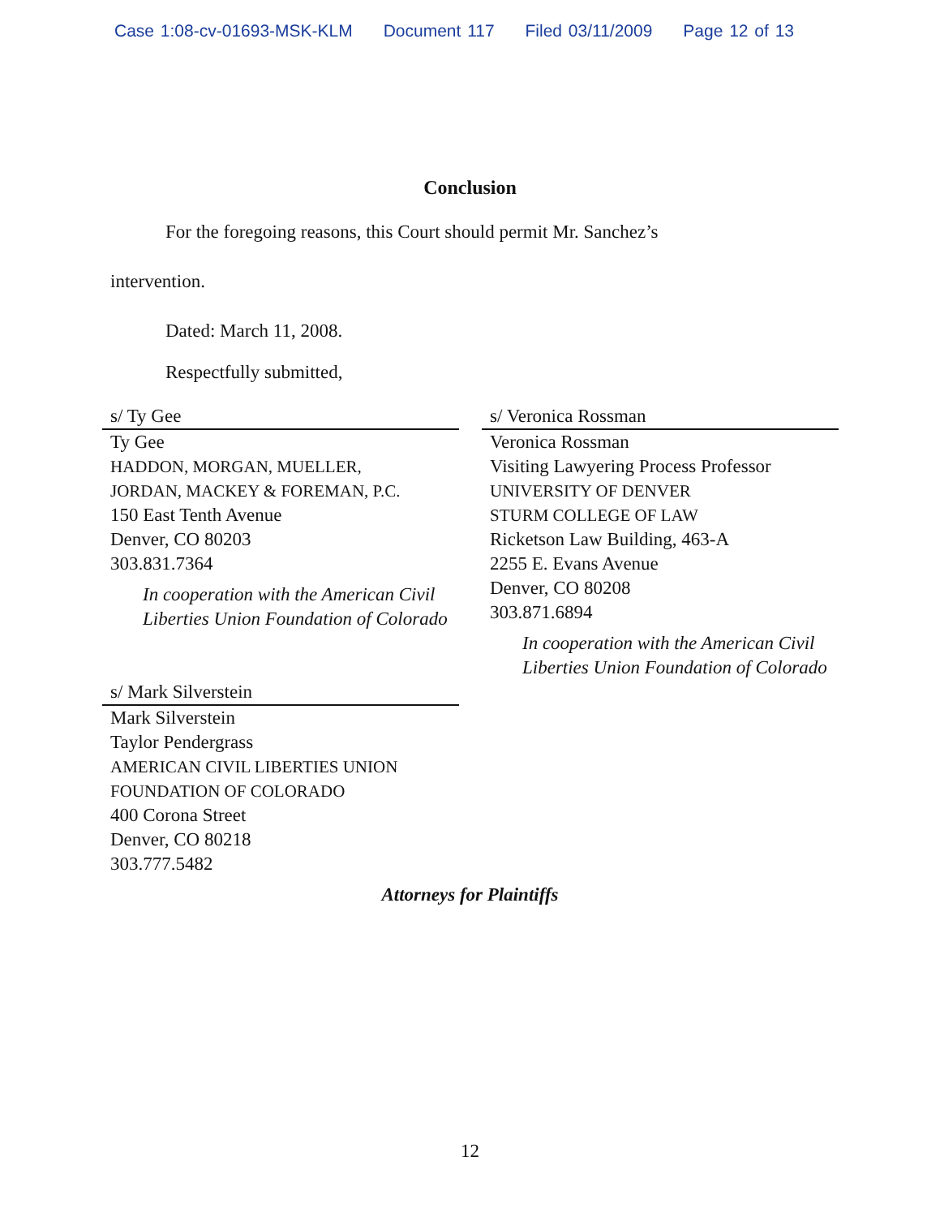Case 1:08-cv-01693-MSK-KLM Document 117 Filed 03/11/2009 Page 12 of 13
Conclusion
For the foregoing reasons, this Court should permit Mr. Sanchez’s
intervention.
Dated: March 11, 2008.
Respectfully submitted,
s/ Ty Gee
Ty Gee
HADDON, MORGAN, MUELLER,
JORDAN, MACKEY & FOREMAN, P.C.
150 East Tenth Avenue
Denver, CO 80203
303.831.7364
In cooperation with the American Civil Liberties Union Foundation of Colorado
s/ Mark Silverstein
Mark Silverstein
Taylor Pendergrass
AMERICAN CIVIL LIBERTIES UNION
FOUNDATION OF COLORADO
400 Corona Street
Denver, CO 80218
303.777.5482
s/ Veronica Rossman
Veronica Rossman
Visiting Lawyering Process Professor
UNIVERSITY OF DENVER
STURM COLLEGE OF LAW
Ricketson Law Building, 463-A
2255 E. Evans Avenue
Denver, CO 80208
303.871.6894
In cooperation with the American Civil Liberties Union Foundation of Colorado
Attorneys for Plaintiffs
12